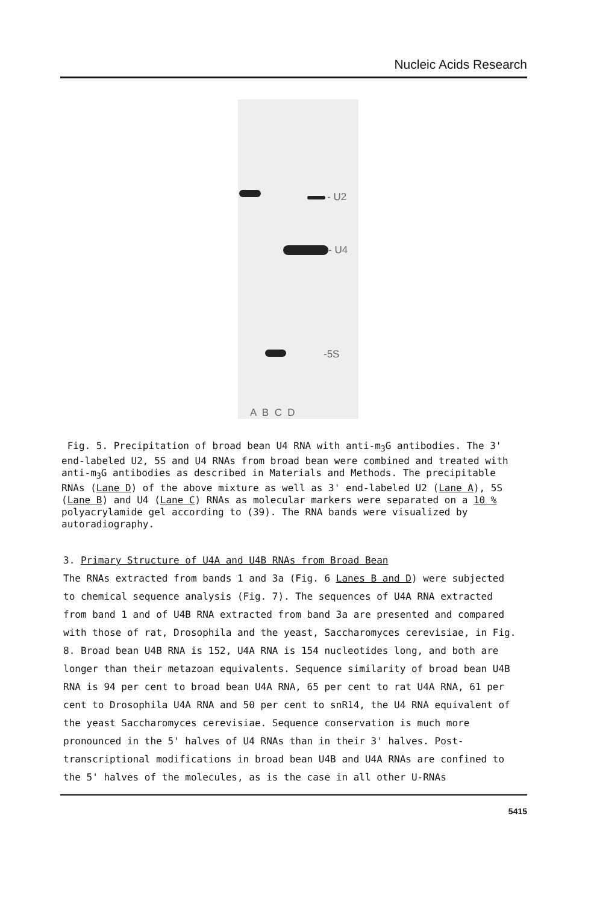Nucleic Acids Research
- U2
- U4
-5S
A B C D
Fig. 5. Precipitation of broad bean U4 RNA with anti-m<sub>3</sub>G antibodies. The 3' end-labeled U2, 5S and U4 RNAs from broad bean were combined and treated with anti-m<sub>3</sub>G antibodies as described in Materials and Methods. The precipitable RNAs (Lane D) of the above mixture as well as 3' end-labeled U2 (Lane A), 5S (Lane B) and U4 (Lane C) RNAs as molecular markers were separated on a 10 % polyacrylamide gel according to (39). The RNA bands were visualized by autoradiography.
3. Primary Structure of U4A and U4B RNAs from Broad Bean
The RNAs extracted from bands 1 and 3a (Fig. 6 Lanes B and D) were subjected to chemical sequence analysis (Fig. 7). The sequences of U4A RNA extracted from band 1 and of U4B RNA extracted from band 3a are presented and compared with those of rat, Drosophila and the yeast, Saccharomyces cerevisiae, in Fig. 8. Broad bean U4B RNA is 152, U4A RNA is 154 nucleotides long, and both are longer than their metazoan equivalents. Sequence similarity of broad bean U4B RNA is 94 per cent to broad bean U4A RNA, 65 per cent to rat U4A RNA, 61 per cent to Drosophila U4A RNA and 50 per cent to snR14, the U4 RNA equivalent of the yeast Saccharomyces cerevisiae. Sequence conservation is much more pronounced in the 5' halves of U4 RNAs than in their 3' halves. Post-transcriptional modifications in broad bean U4B and U4A RNAs are confined to the 5' halves of the molecules, as is the case in all other U-RNAs
5415